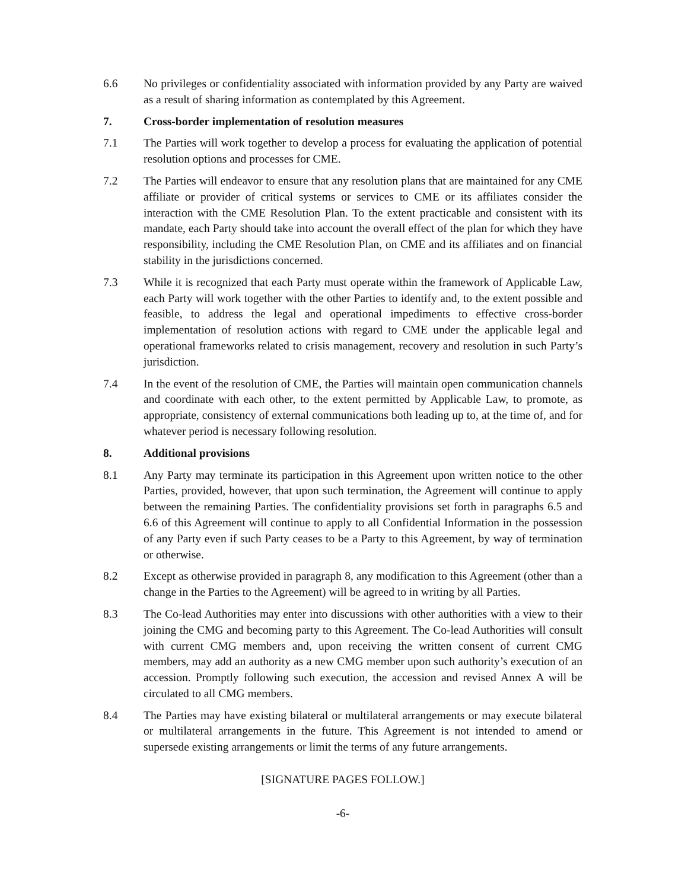6.6 No privileges or confidentiality associated with information provided by any Party are waived as a result of sharing information as contemplated by this Agreement.
7. Cross-border implementation of resolution measures
7.1 The Parties will work together to develop a process for evaluating the application of potential resolution options and processes for CME.
7.2 The Parties will endeavor to ensure that any resolution plans that are maintained for any CME affiliate or provider of critical systems or services to CME or its affiliates consider the interaction with the CME Resolution Plan. To the extent practicable and consistent with its mandate, each Party should take into account the overall effect of the plan for which they have responsibility, including the CME Resolution Plan, on CME and its affiliates and on financial stability in the jurisdictions concerned.
7.3 While it is recognized that each Party must operate within the framework of Applicable Law, each Party will work together with the other Parties to identify and, to the extent possible and feasible, to address the legal and operational impediments to effective cross-border implementation of resolution actions with regard to CME under the applicable legal and operational frameworks related to crisis management, recovery and resolution in such Party’s jurisdiction.
7.4 In the event of the resolution of CME, the Parties will maintain open communication channels and coordinate with each other, to the extent permitted by Applicable Law, to promote, as appropriate, consistency of external communications both leading up to, at the time of, and for whatever period is necessary following resolution.
8. Additional provisions
8.1 Any Party may terminate its participation in this Agreement upon written notice to the other Parties, provided, however, that upon such termination, the Agreement will continue to apply between the remaining Parties. The confidentiality provisions set forth in paragraphs 6.5 and 6.6 of this Agreement will continue to apply to all Confidential Information in the possession of any Party even if such Party ceases to be a Party to this Agreement, by way of termination or otherwise.
8.2 Except as otherwise provided in paragraph 8, any modification to this Agreement (other than a change in the Parties to the Agreement) will be agreed to in writing by all Parties.
8.3 The Co-lead Authorities may enter into discussions with other authorities with a view to their joining the CMG and becoming party to this Agreement. The Co-lead Authorities will consult with current CMG members and, upon receiving the written consent of current CMG members, may add an authority as a new CMG member upon such authority’s execution of an accession. Promptly following such execution, the accession and revised Annex A will be circulated to all CMG members.
8.4 The Parties may have existing bilateral or multilateral arrangements or may execute bilateral or multilateral arrangements in the future. This Agreement is not intended to amend or supersede existing arrangements or limit the terms of any future arrangements.
[SIGNATURE PAGES FOLLOW.]
-6-